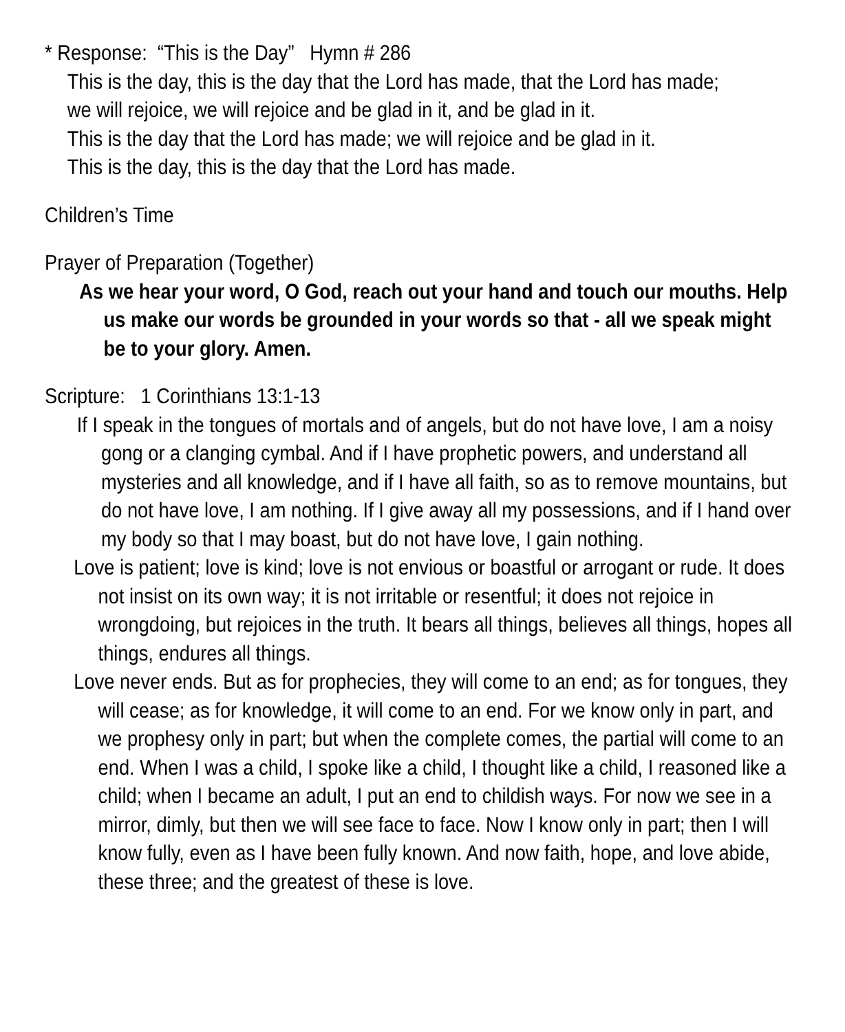* Response: “This is the Day” Hymn # 286
This is the day, this is the day that the Lord has made, that the Lord has made;
we will rejoice, we will rejoice and be glad in it, and be glad in it.
This is the day that the Lord has made; we will rejoice and be glad in it.
This is the day, this is the day that the Lord has made.
Children’s Time
Prayer of Preparation (Together)
As we hear your word, O God, reach out your hand and touch our mouths. Help us make our words be grounded in your words so that - all we speak might be to your glory. Amen.
Scripture: 1 Corinthians 13:1-13
If I speak in the tongues of mortals and of angels, but do not have love, I am a noisy gong or a clanging cymbal. And if I have prophetic powers, and understand all mysteries and all knowledge, and if I have all faith, so as to remove mountains, but do not have love, I am nothing. If I give away all my possessions, and if I hand over my body so that I may boast, but do not have love, I gain nothing.
Love is patient; love is kind; love is not envious or boastful or arrogant or rude. It does not insist on its own way; it is not irritable or resentful; it does not rejoice in wrongdoing, but rejoices in the truth. It bears all things, believes all things, hopes all things, endures all things.
Love never ends. But as for prophecies, they will come to an end; as for tongues, they will cease; as for knowledge, it will come to an end. For we know only in part, and we prophesy only in part; but when the complete comes, the partial will come to an end. When I was a child, I spoke like a child, I thought like a child, I reasoned like a child; when I became an adult, I put an end to childish ways. For now we see in a mirror, dimly, but then we will see face to face. Now I know only in part; then I will know fully, even as I have been fully known. And now faith, hope, and love abide, these three; and the greatest of these is love.